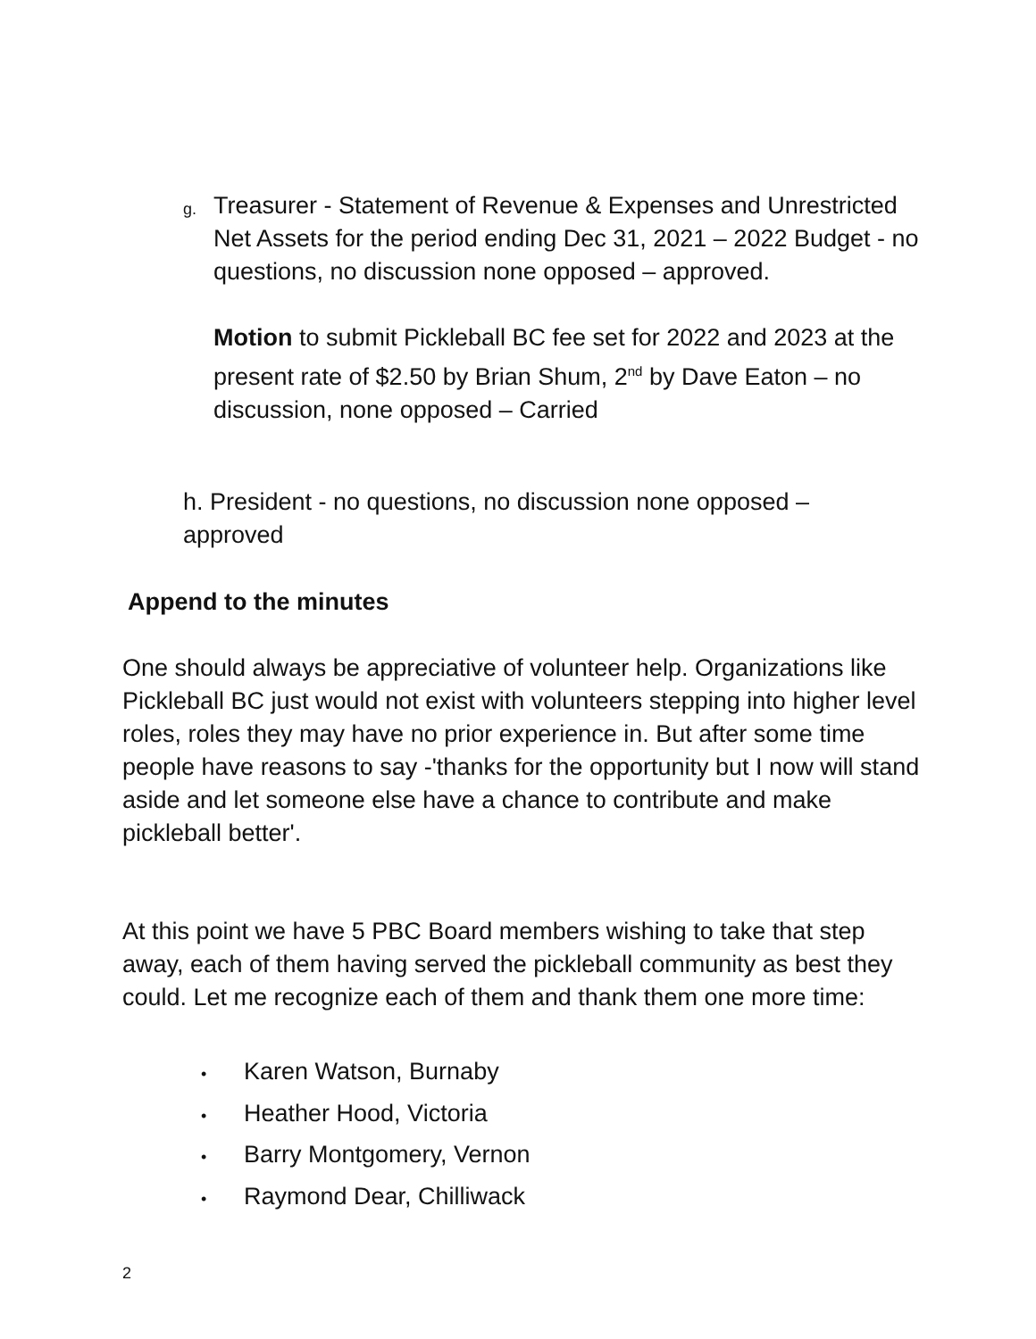g.
Treasurer - Statement of Revenue & Expenses and Unrestricted Net Assets for the period ending Dec 31, 2021 – 2022 Budget - no questions, no discussion none opposed – approved.
Motion to submit Pickleball BC fee set for 2022 and 2023 at the present rate of $2.50 by Brian Shum, 2<sup>nd</sup> by Dave Eaton – no discussion, none opposed – Carried
h. President - no questions, no discussion none opposed – approved
Append to the minutes
One should always be appreciative of volunteer help. Organizations like Pickleball BC just would not exist with volunteers stepping into higher level roles, roles they may have no prior experience in. But after some time people have reasons to say -'thanks for the opportunity but I now will stand aside and let someone else have a chance to contribute and make pickleball better'.
At this point we have 5 PBC Board members wishing to take that step away, each of them having served the pickleball community as best they could. Let me recognize each of them and thank them one more time:
• Karen Watson, Burnaby
• Heather Hood, Victoria
• Barry Montgomery, Vernon
• Raymond Dear, Chilliwack
2